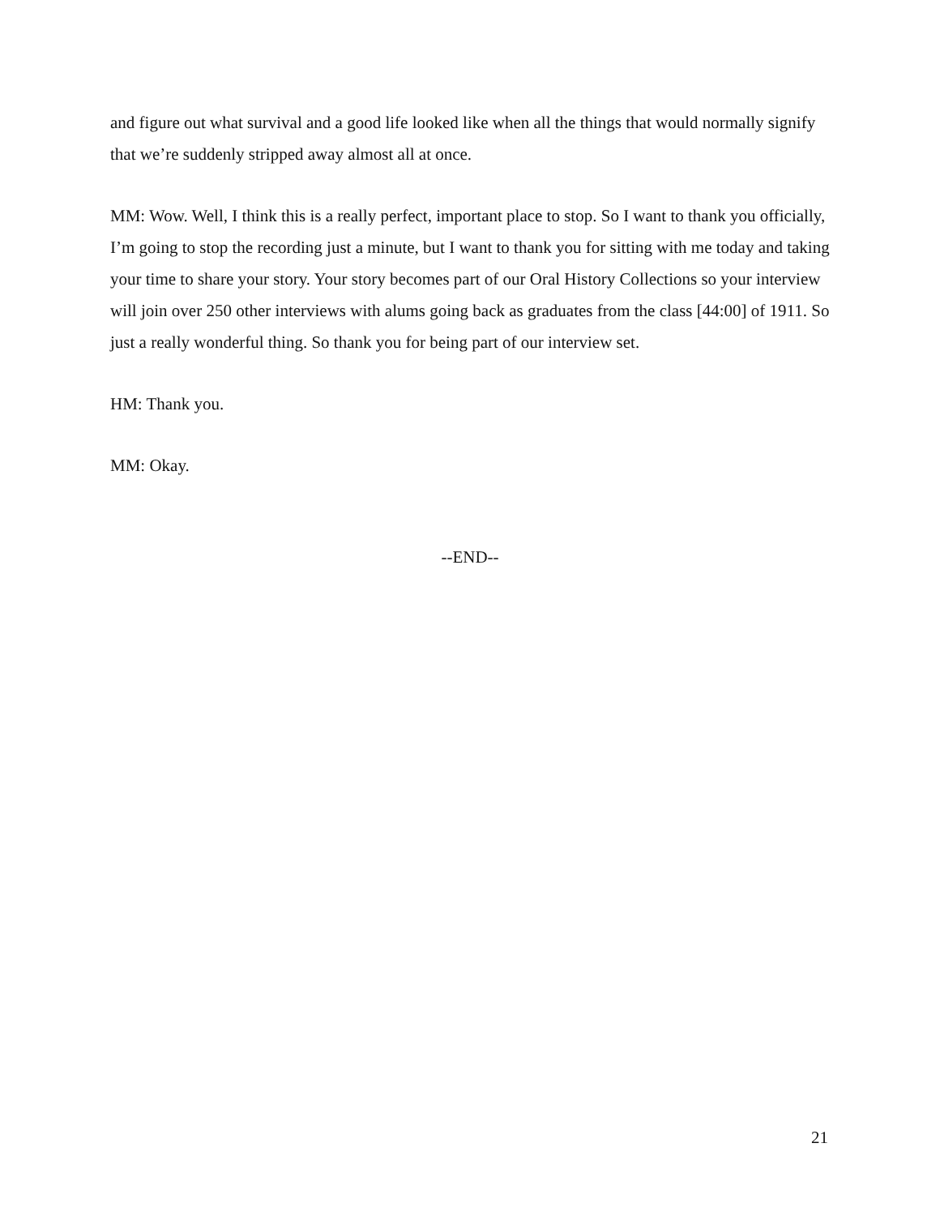and figure out what survival and a good life looked like when all the things that would normally signify that we’re suddenly stripped away almost all at once.
MM: Wow. Well, I think this is a really perfect, important place to stop. So I want to thank you officially, I’m going to stop the recording just a minute, but I want to thank you for sitting with me today and taking your time to share your story. Your story becomes part of our Oral History Collections so your interview will join over 250 other interviews with alums going back as graduates from the class [44:00] of 1911. So just a really wonderful thing. So thank you for being part of our interview set.
HM: Thank you.
MM: Okay.
--END--
21